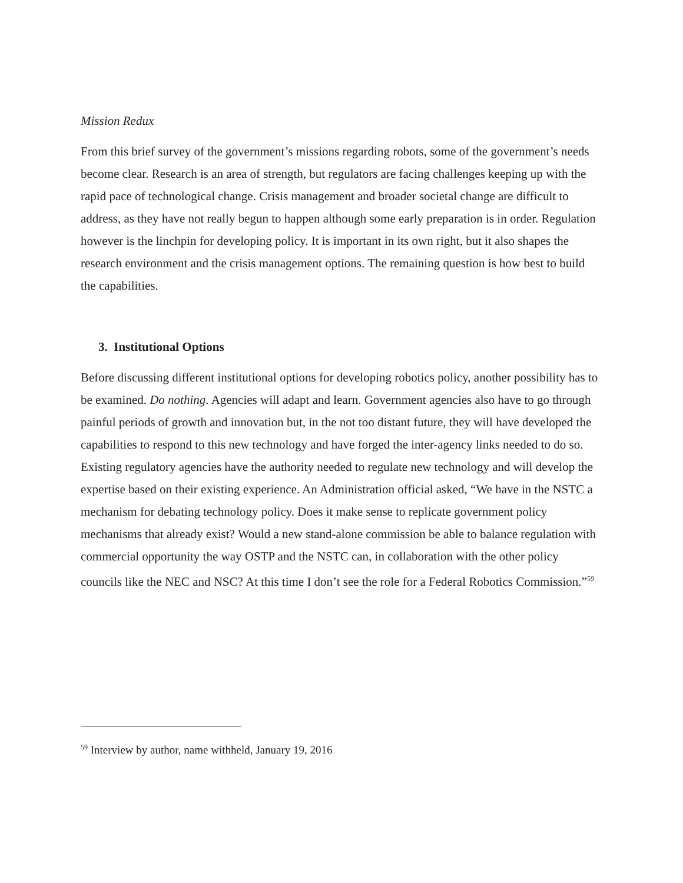Mission Redux
From this brief survey of the government’s missions regarding robots, some of the government’s needs become clear. Research is an area of strength, but regulators are facing challenges keeping up with the rapid pace of technological change. Crisis management and broader societal change are difficult to address, as they have not really begun to happen although some early preparation is in order. Regulation however is the linchpin for developing policy. It is important in its own right, but it also shapes the research environment and the crisis management options. The remaining question is how best to build the capabilities.
3. Institutional Options
Before discussing different institutional options for developing robotics policy, another possibility has to be examined. Do nothing. Agencies will adapt and learn. Government agencies also have to go through painful periods of growth and innovation but, in the not too distant future, they will have developed the capabilities to respond to this new technology and have forged the inter-agency links needed to do so. Existing regulatory agencies have the authority needed to regulate new technology and will develop the expertise based on their existing experience. An Administration official asked, “We have in the NSTC a mechanism for debating technology policy. Does it make sense to replicate government policy mechanisms that already exist? Would a new stand-alone commission be able to balance regulation with commercial opportunity the way OSTP and the NSTC can, in collaboration with the other policy councils like the NEC and NSC? At this time I don’t see the role for a Federal Robotics Commission.”<sup>59</sup>
<sup>59</sup> Interview by author, name withheld, January 19, 2016